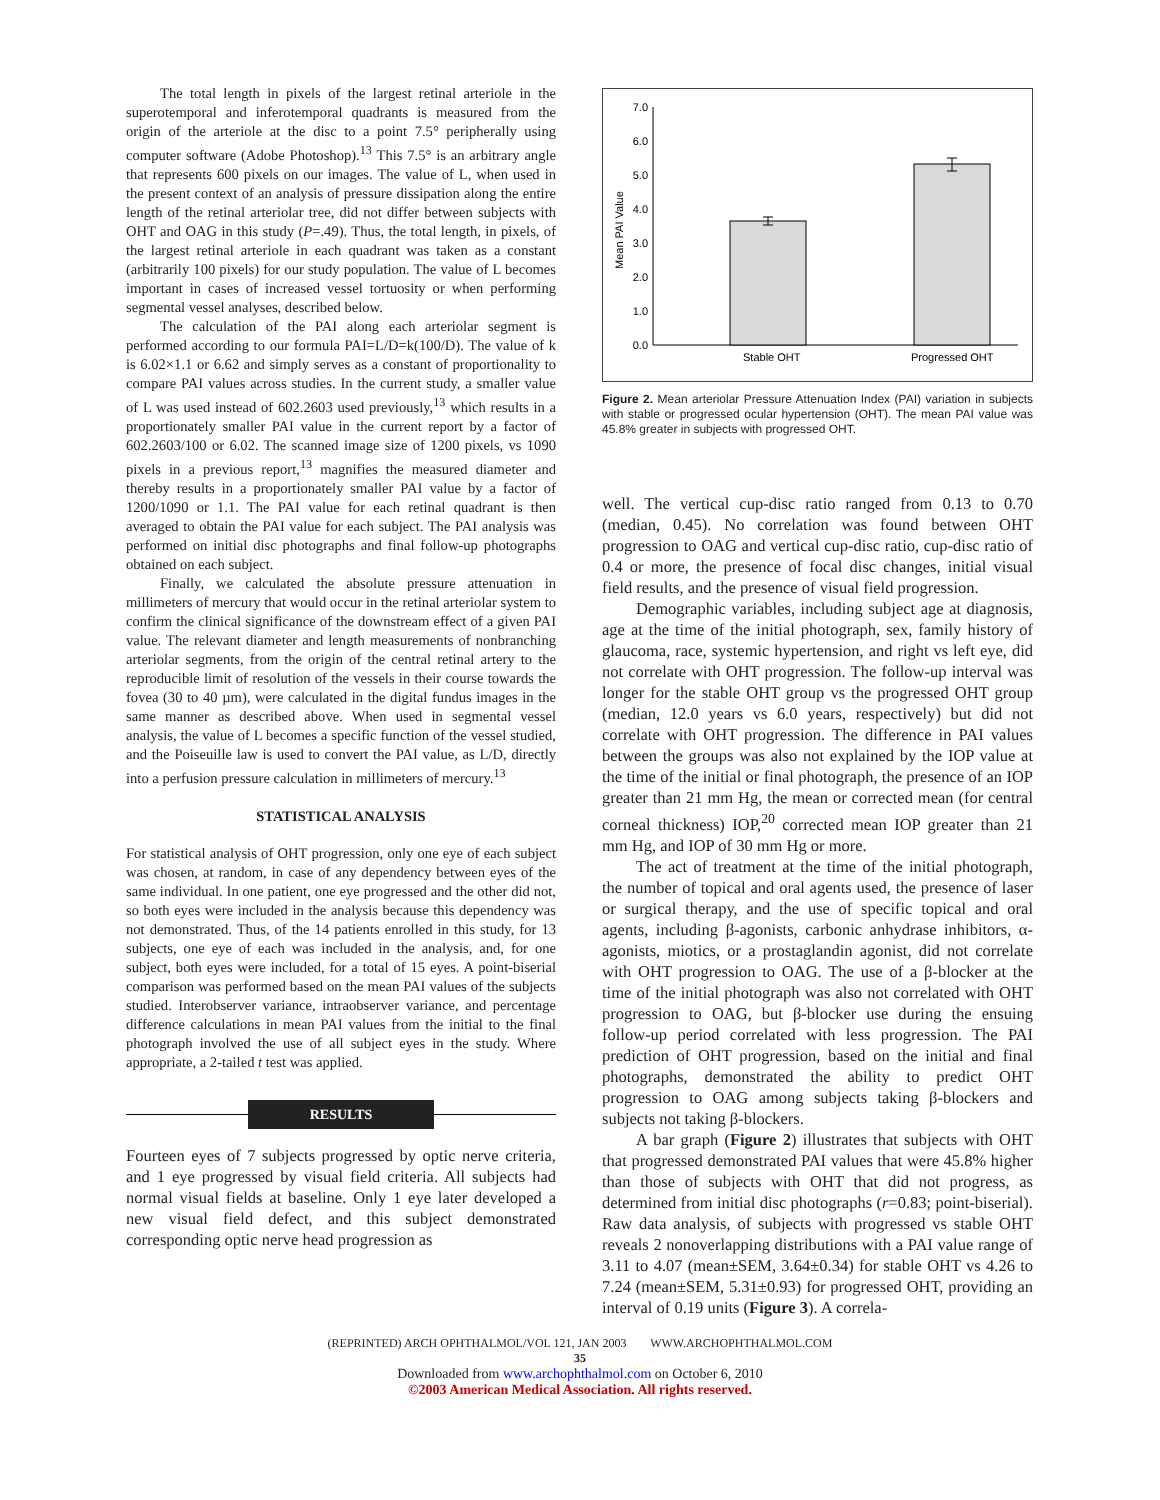The total length in pixels of the largest retinal arteriole in the superotemporal and inferotemporal quadrants is measured from the origin of the arteriole at the disc to a point 7.5° peripherally using computer software (Adobe Photoshop).<sup>13</sup> This 7.5° is an arbitrary angle that represents 600 pixels on our images. The value of L, when used in the present context of an analysis of pressure dissipation along the entire length of the retinal arteriolar tree, did not differ between subjects with OHT and OAG in this study (P=.49). Thus, the total length, in pixels, of the largest retinal arteriole in each quadrant was taken as a constant (arbitrarily 100 pixels) for our study population. The value of L becomes important in cases of increased vessel tortuosity or when performing segmental vessel analyses, described below.
The calculation of the PAI along each arteriolar segment is performed according to our formula PAI=L/D=k(100/D). The value of k is 6.02×1.1 or 6.62 and simply serves as a constant of proportionality to compare PAI values across studies. In the current study, a smaller value of L was used instead of 602.2603 used previously,<sup>13</sup> which results in a proportionately smaller PAI value in the current report by a factor of 602.2603/100 or 6.02. The scanned image size of 1200 pixels, vs 1090 pixels in a previous report,<sup>13</sup> magnifies the measured diameter and thereby results in a proportionately smaller PAI value by a factor of 1200/1090 or 1.1. The PAI value for each retinal quadrant is then averaged to obtain the PAI value for each subject. The PAI analysis was performed on initial disc photographs and final follow-up photographs obtained on each subject.
Finally, we calculated the absolute pressure attenuation in millimeters of mercury that would occur in the retinal arteriolar system to confirm the clinical significance of the downstream effect of a given PAI value. The relevant diameter and length measurements of nonbranching arteriolar segments, from the origin of the central retinal artery to the reproducible limit of resolution of the vessels in their course towards the fovea (30 to 40 µm), were calculated in the digital fundus images in the same manner as described above. When used in segmental vessel analysis, the value of L becomes a specific function of the vessel studied, and the Poiseuille law is used to convert the PAI value, as L/D, directly into a perfusion pressure calculation in millimeters of mercury.<sup>13</sup>
STATISTICAL ANALYSIS
For statistical analysis of OHT progression, only one eye of each subject was chosen, at random, in case of any dependency between eyes of the same individual. In one patient, one eye progressed and the other did not, so both eyes were included in the analysis because this dependency was not demonstrated. Thus, of the 14 patients enrolled in this study, for 13 subjects, one eye of each was included in the analysis, and, for one subject, both eyes were included, for a total of 15 eyes. A point-biserial comparison was performed based on the mean PAI values of the subjects studied. Interobserver variance, intraobserver variance, and percentage difference calculations in mean PAI values from the initial to the final photograph involved the use of all subject eyes in the study. Where appropriate, a 2-tailed t test was applied.
RESULTS
Fourteen eyes of 7 subjects progressed by optic nerve criteria, and 1 eye progressed by visual field criteria. All subjects had normal visual fields at baseline. Only 1 eye later developed a new visual field defect, and this subject demonstrated corresponding optic nerve head progression as
Mean PAI Value
0.0
1.0
2.0
3.0
4.0
5.0
6.0
7.0
Stable OHT
Progressed OHT
Figure 2. Mean arteriolar Pressure Attenuation Index (PAI) variation in subjects with stable or progressed ocular hypertension (OHT). The mean PAI value was 45.8% greater in subjects with progressed OHT.
well. The vertical cup-disc ratio ranged from 0.13 to 0.70 (median, 0.45). No correlation was found between OHT progression to OAG and vertical cup-disc ratio, cup-disc ratio of 0.4 or more, the presence of focal disc changes, initial visual field results, and the presence of visual field progression.
Demographic variables, including subject age at diagnosis, age at the time of the initial photograph, sex, family history of glaucoma, race, systemic hypertension, and right vs left eye, did not correlate with OHT progression. The follow-up interval was longer for the stable OHT group vs the progressed OHT group (median, 12.0 years vs 6.0 years, respectively) but did not correlate with OHT progression. The difference in PAI values between the groups was also not explained by the IOP value at the time of the initial or final photograph, the presence of an IOP greater than 21 mm Hg, the mean or corrected mean (for central corneal thickness) IOP,<sup>20</sup> corrected mean IOP greater than 21 mm Hg, and IOP of 30 mm Hg or more.
The act of treatment at the time of the initial photograph, the number of topical and oral agents used, the presence of laser or surgical therapy, and the use of specific topical and oral agents, including β-agonists, carbonic anhydrase inhibitors, α-agonists, miotics, or a prostaglandin agonist, did not correlate with OHT progression to OAG. The use of a β-blocker at the time of the initial photograph was also not correlated with OHT progression to OAG, but β-blocker use during the ensuing follow-up period correlated with less progression. The PAI prediction of OHT progression, based on the initial and final photographs, demonstrated the ability to predict OHT progression to OAG among subjects taking β-blockers and subjects not taking β-blockers.
A bar graph (Figure 2) illustrates that subjects with OHT that progressed demonstrated PAI values that were 45.8% higher than those of subjects with OHT that did not progress, as determined from initial disc photographs (r=0.83; point-biserial). Raw data analysis, of subjects with progressed vs stable OHT reveals 2 nonoverlapping distributions with a PAI value range of 3.11 to 4.07 (mean±SEM, 3.64±0.34) for stable OHT vs 4.26 to 7.24 (mean±SEM, 5.31±0.93) for progressed OHT, providing an interval of 0.19 units (Figure 3). A correla-
(REPRINTED) ARCH OPHTHALMOL/VOL 121, JAN 2003 WWW.ARCHOPHTHALMOL.COM
35
Downloaded from www.archophthalmol.com on October 6, 2010
©2003 American Medical Association. All rights reserved.